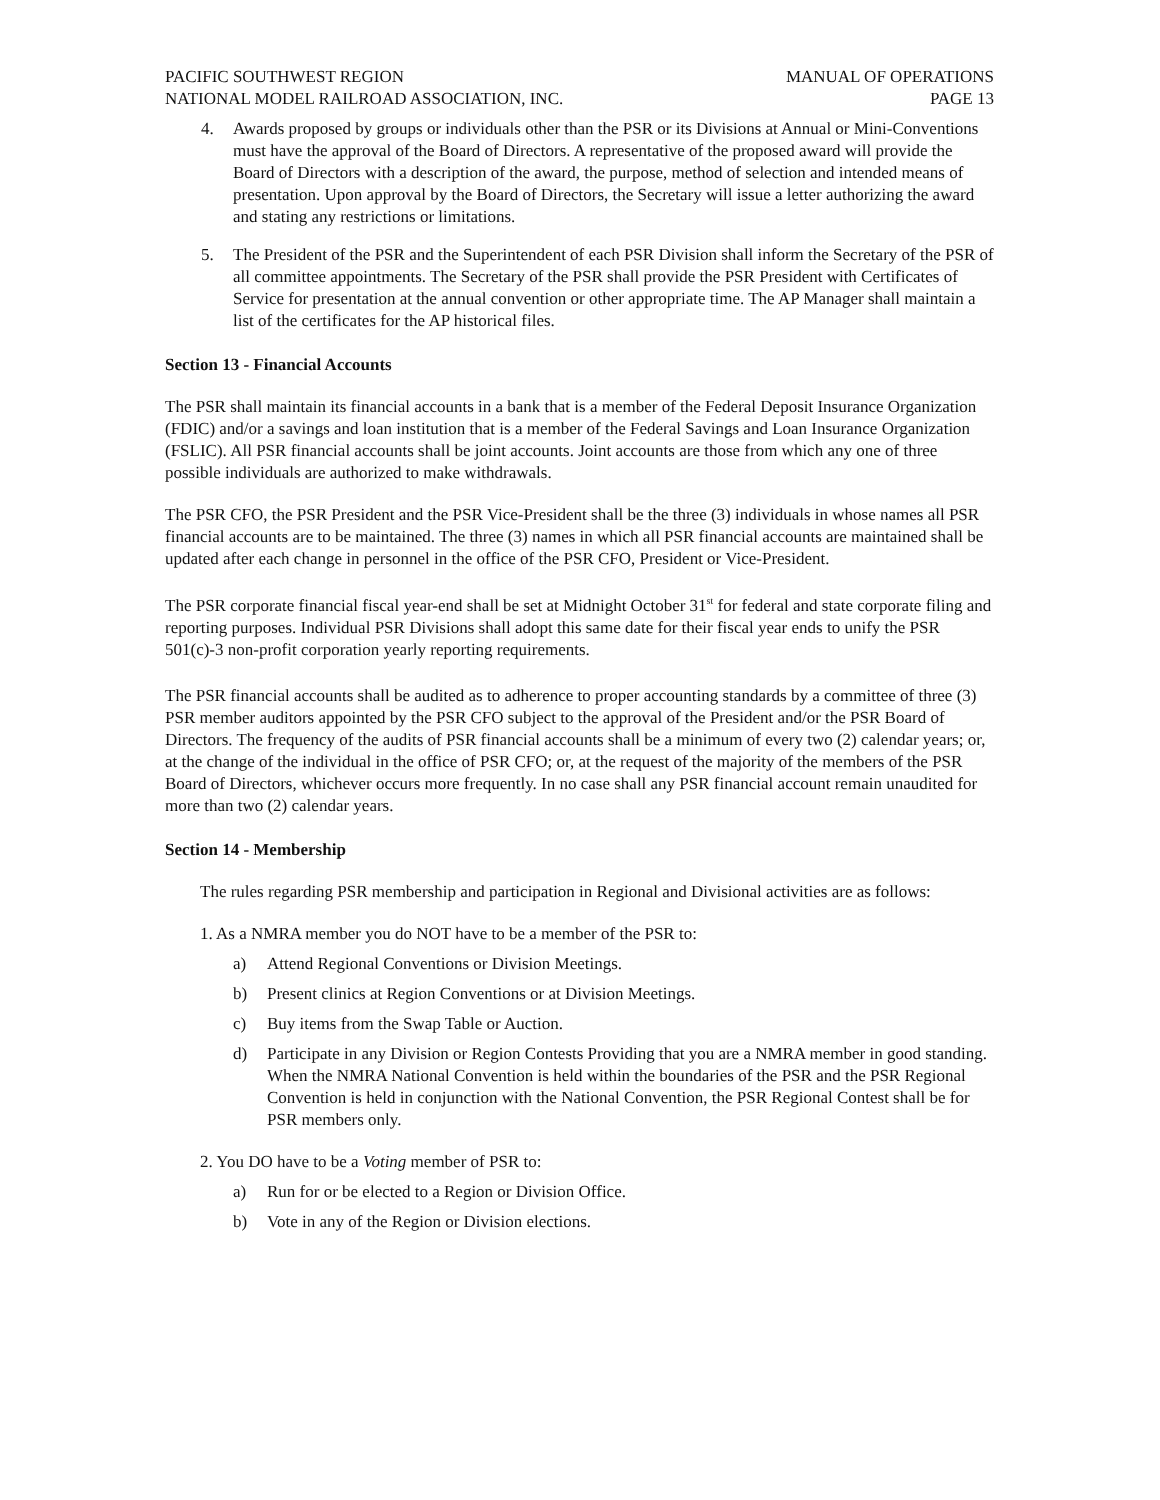PACIFIC SOUTHWEST REGION
NATIONAL MODEL RAILROAD ASSOCIATION, INC.
MANUAL OF OPERATIONS
PAGE 13
4. Awards proposed by groups or individuals other than the PSR or its Divisions at Annual or Mini-Conventions must have the approval of the Board of Directors. A representative of the proposed award will provide the Board of Directors with a description of the award, the purpose, method of selection and intended means of presentation. Upon approval by the Board of Directors, the Secretary will issue a letter authorizing the award and stating any restrictions or limitations.
5. The President of the PSR and the Superintendent of each PSR Division shall inform the Secretary of the PSR of all committee appointments. The Secretary of the PSR shall provide the PSR President with Certificates of Service for presentation at the annual convention or other appropriate time. The AP Manager shall maintain a list of the certificates for the AP historical files.
Section 13 - Financial Accounts
The PSR shall maintain its financial accounts in a bank that is a member of the Federal Deposit Insurance Organization (FDIC) and/or a savings and loan institution that is a member of the Federal Savings and Loan Insurance Organization (FSLIC). All PSR financial accounts shall be joint accounts. Joint accounts are those from which any one of three possible individuals are authorized to make withdrawals.
The PSR CFO, the PSR President and the PSR Vice-President shall be the three (3) individuals in whose names all PSR financial accounts are to be maintained. The three (3) names in which all PSR financial accounts are maintained shall be updated after each change in personnel in the office of the PSR CFO, President or Vice-President.
The PSR corporate financial fiscal year-end shall be set at Midnight October 31<sup>st</sup> for federal and state corporate filing and reporting purposes. Individual PSR Divisions shall adopt this same date for their fiscal year ends to unify the PSR 501(c)-3 non-profit corporation yearly reporting requirements.
The PSR financial accounts shall be audited as to adherence to proper accounting standards by a committee of three (3) PSR member auditors appointed by the PSR CFO subject to the approval of the President and/or the PSR Board of Directors. The frequency of the audits of PSR financial accounts shall be a minimum of every two (2) calendar years; or, at the change of the individual in the office of PSR CFO; or, at the request of the majority of the members of the PSR Board of Directors, whichever occurs more frequently. In no case shall any PSR financial account remain unaudited for more than two (2) calendar years.
Section 14 - Membership
The rules regarding PSR membership and participation in Regional and Divisional activities are as follows:
1. As a NMRA member you do NOT have to be a member of the PSR to:
a) Attend Regional Conventions or Division Meetings.
b) Present clinics at Region Conventions or at Division Meetings.
c) Buy items from the Swap Table or Auction.
d) Participate in any Division or Region Contests Providing that you are a NMRA member in good standing. When the NMRA National Convention is held within the boundaries of the PSR and the PSR Regional Convention is held in conjunction with the National Convention, the PSR Regional Contest shall be for PSR members only.
2. You DO have to be a Voting member of PSR to:
a) Run for or be elected to a Region or Division Office.
b) Vote in any of the Region or Division elections.